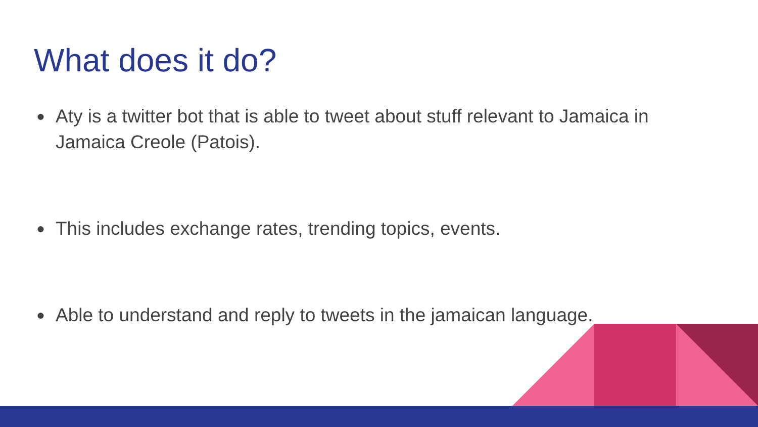What does it do?
● Aty is a twitter bot that is able to tweet about stuff relevant to Jamaica in Jamaica Creole (Patois).
● This includes exchange rates, trending topics, events.
● Able to understand and reply to tweets in the jamaican language.